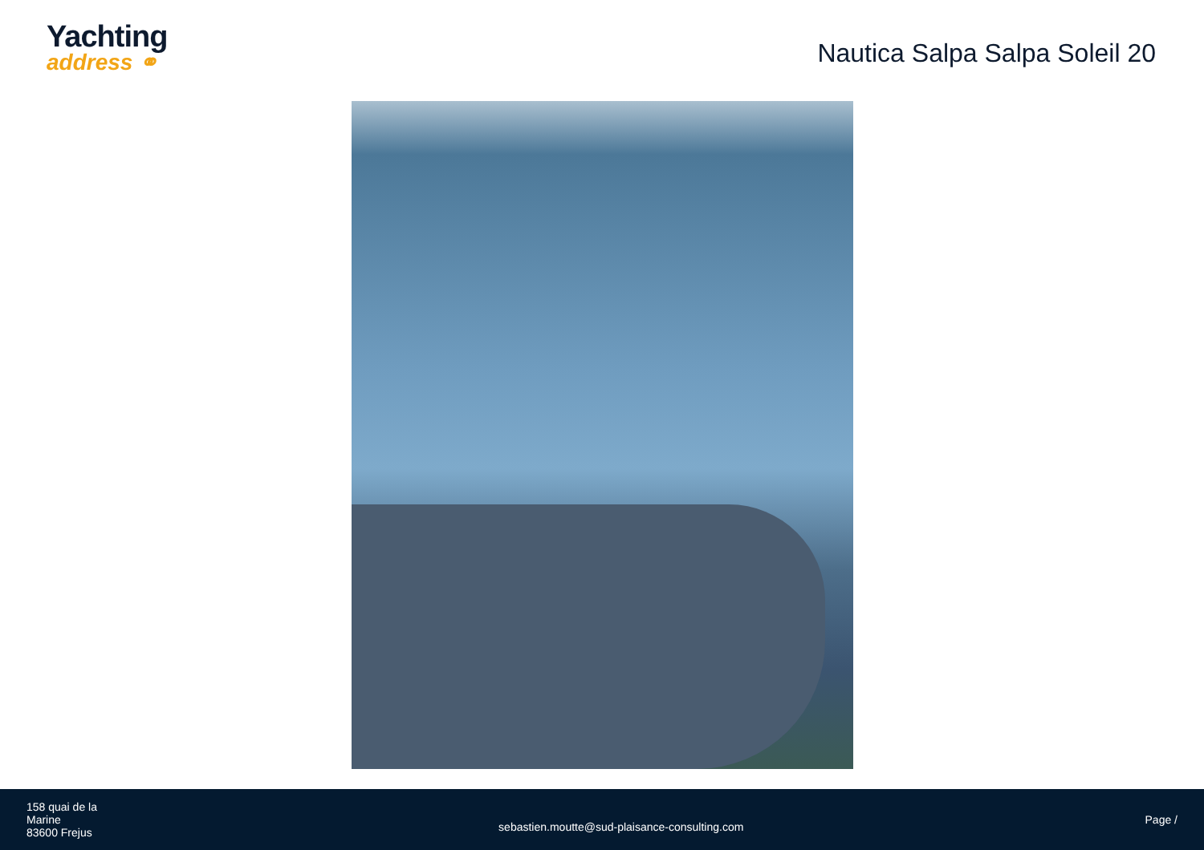Yachting
address ⚭
Nautica Salpa Salpa Soleil 20
158 quai de la
Marine
83600 Frejus
sebastien.moutte@sud-plaisance-consulting.com
Page /